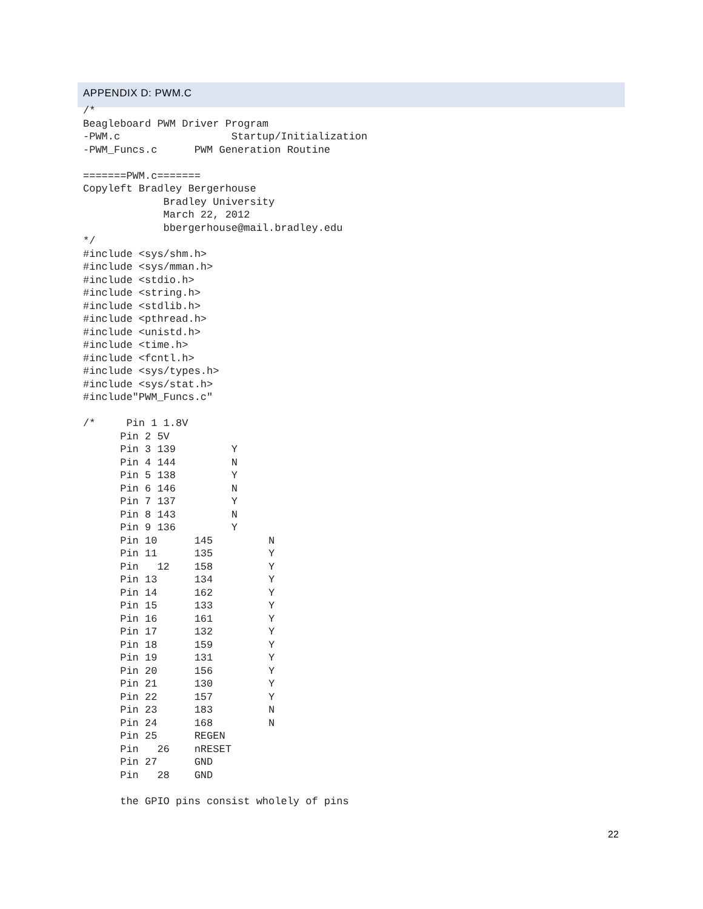APPENDIX D: PWM.C
/*
Beagleboard PWM Driver Program
-PWM.c                  Startup/Initialization
-PWM_Funcs.c      PWM Generation Routine

=======PWM.c=======
Copyleft Bradley Bergerhouse
             Bradley University
             March 22, 2012
             bbergerhouse@mail.bradley.edu
*/
#include <sys/shm.h>
#include <sys/mman.h>
#include <stdio.h>
#include <string.h>
#include <stdlib.h>
#include <pthread.h>
#include <unistd.h>
#include <time.h>
#include <fcntl.h>
#include <sys/types.h>
#include <sys/stat.h>
#include"PWM_Funcs.c"

/*     Pin 1 1.8V
      Pin 2 5V
      Pin 3 139         Y
      Pin 4 144         N
      Pin 5 138         Y
      Pin 6 146         N
      Pin 7 137         Y
      Pin 8 143         N
      Pin 9 136         Y
      Pin 10      145         N
      Pin 11      135         Y
      Pin   12    158         Y
      Pin 13      134         Y
      Pin 14      162         Y
      Pin 15      133         Y
      Pin 16      161         Y
      Pin 17      132         Y
      Pin 18      159         Y
      Pin 19      131         Y
      Pin 20      156         Y
      Pin 21      130         Y
      Pin 22      157         Y
      Pin 23      183         N
      Pin 24      168         N
      Pin 25      REGEN
      Pin   26    nRESET
      Pin 27      GND
      Pin   28    GND

      the GPIO pins consist wholely of pins
22